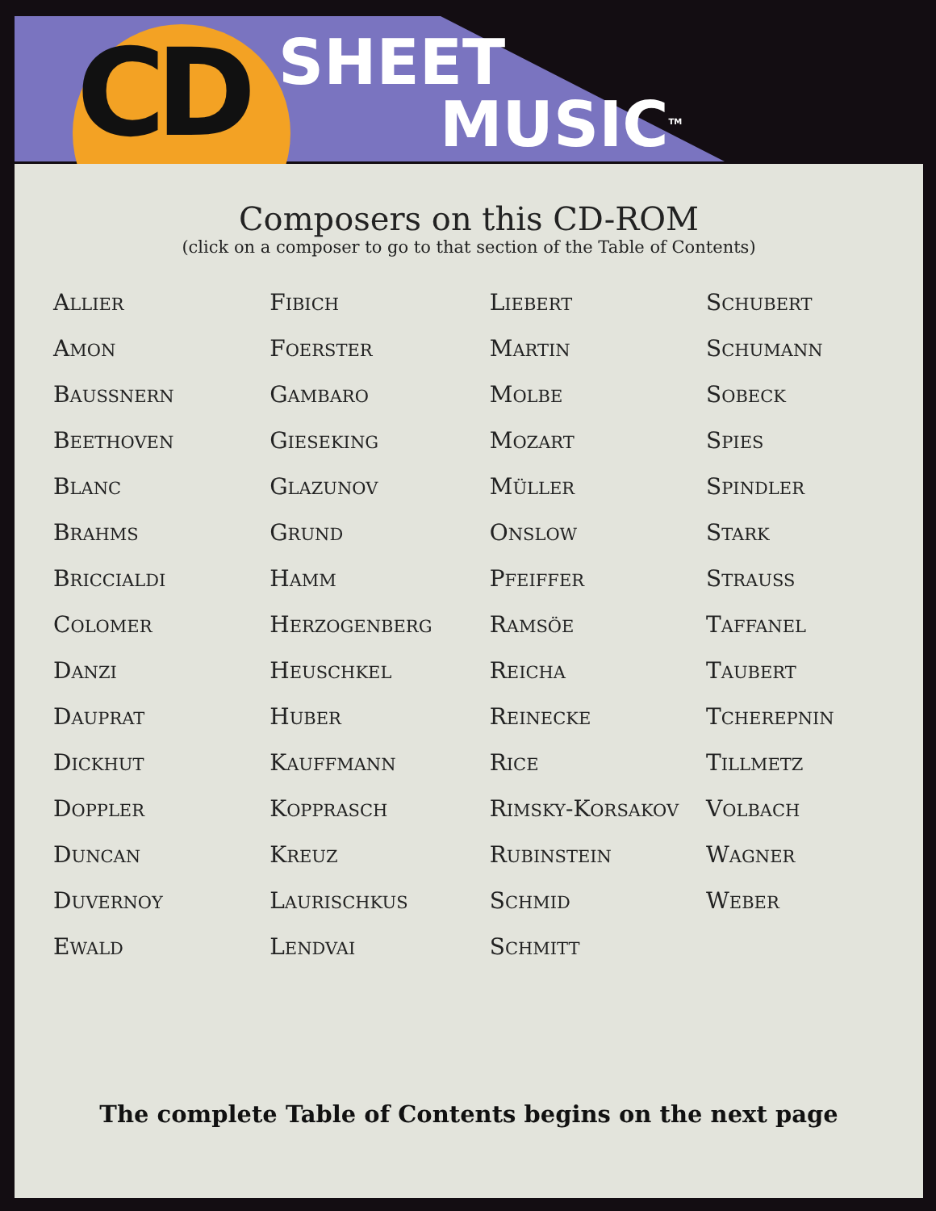CD SHEET
MUSIC<sup>TM</sup>
Composers on this CD-ROM
(click on a composer to go to that section of the Table of Contents)
| A LLIER | F IBICH | L IEBERT | S CHUBERT |
| A MON | F OERSTER | M ARTIN | S CHUMANN |
| B AUSSNERN | G AMBARO | M OLBE | S OBECK |
| B EETHOVEN | G IESEKING | M OZART | S PIES |
| B LANC | G LAZUNOV | M ÜLLER | S PINDLER |
| B RAHMS | G RUND | O NSLOW | S TARK |
| B RICCIALDI | H AMM | P FEIFFER | S TRAUSS |
| C OLOMER | H ERZOGENBERG | R AMSÖE | T AFFANEL |
| D ANZI | H EUSCHKEL | R EICHA | T AUBERT |
| D AUPRAT | H UBER | R EINECKE | T CHEREPNIN |
| D ICKHUT | K AUFFMANN | R ICE | T ILLMETZ |
| D OPPLER | K OPPRASCH | R IMSKY -K ORSAKOV | V OLBACH |
| D UNCAN | K REUZ | R UBINSTEIN | W AGNER |
| D UVERNOY | L AURISCHKUS | S CHMID | W EBER |
| E WALD | L ENDVAI | S CHMITT | |
The complete Table of Contents begins on the next page